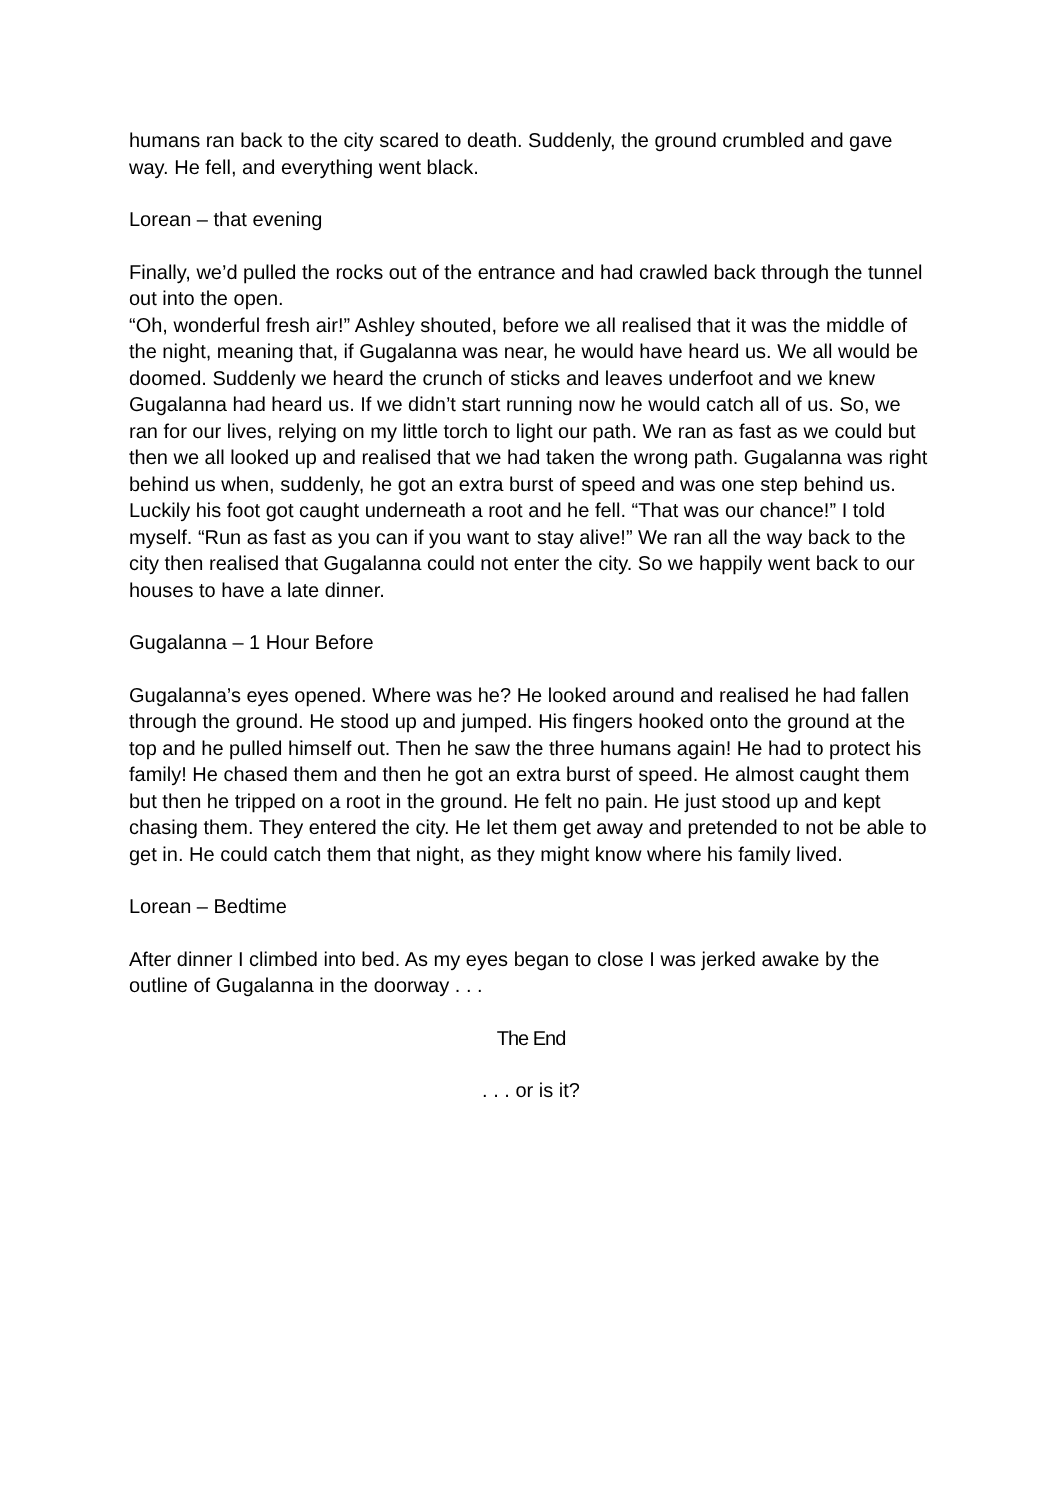humans ran back to the city scared to death. Suddenly, the ground crumbled and gave way. He fell, and everything went black.
Lorean – that evening
Finally, we’d pulled the rocks out of the entrance and had crawled back through the tunnel out into the open.
“Oh, wonderful fresh air!” Ashley shouted, before we all realised that it was the middle of the night, meaning that, if Gugalanna was near, he would have heard us. We all would be doomed. Suddenly we heard the crunch of sticks and leaves underfoot and we knew Gugalanna had heard us. If we didn’t start running now he would catch all of us. So, we ran for our lives, relying on my little torch to light our path. We ran as fast as we could but then we all looked up and realised that we had taken the wrong path. Gugalanna was right behind us when, suddenly, he got an extra burst of speed and was one step behind us. Luckily his foot got caught underneath a root and he fell. “That was our chance!” I told myself. “Run as fast as you can if you want to stay alive!” We ran all the way back to the city then realised that Gugalanna could not enter the city. So we happily went back to our houses to have a late dinner.
Gugalanna – 1 Hour Before
Gugalanna’s eyes opened. Where was he? He looked around and realised he had fallen through the ground. He stood up and jumped. His fingers hooked onto the ground at the top and he pulled himself out. Then he saw the three humans again! He had to protect his family! He chased them and then he got an extra burst of speed. He almost caught them but then he tripped on a root in the ground. He felt no pain. He just stood up and kept chasing them. They entered the city. He let them get away and pretended to not be able to get in. He could catch them that night, as they might know where his family lived.
Lorean – Bedtime
After dinner I climbed into bed. As my eyes began to close I was jerked awake by the outline of Gugalanna in the doorway . . .
The End
. . . or is it?